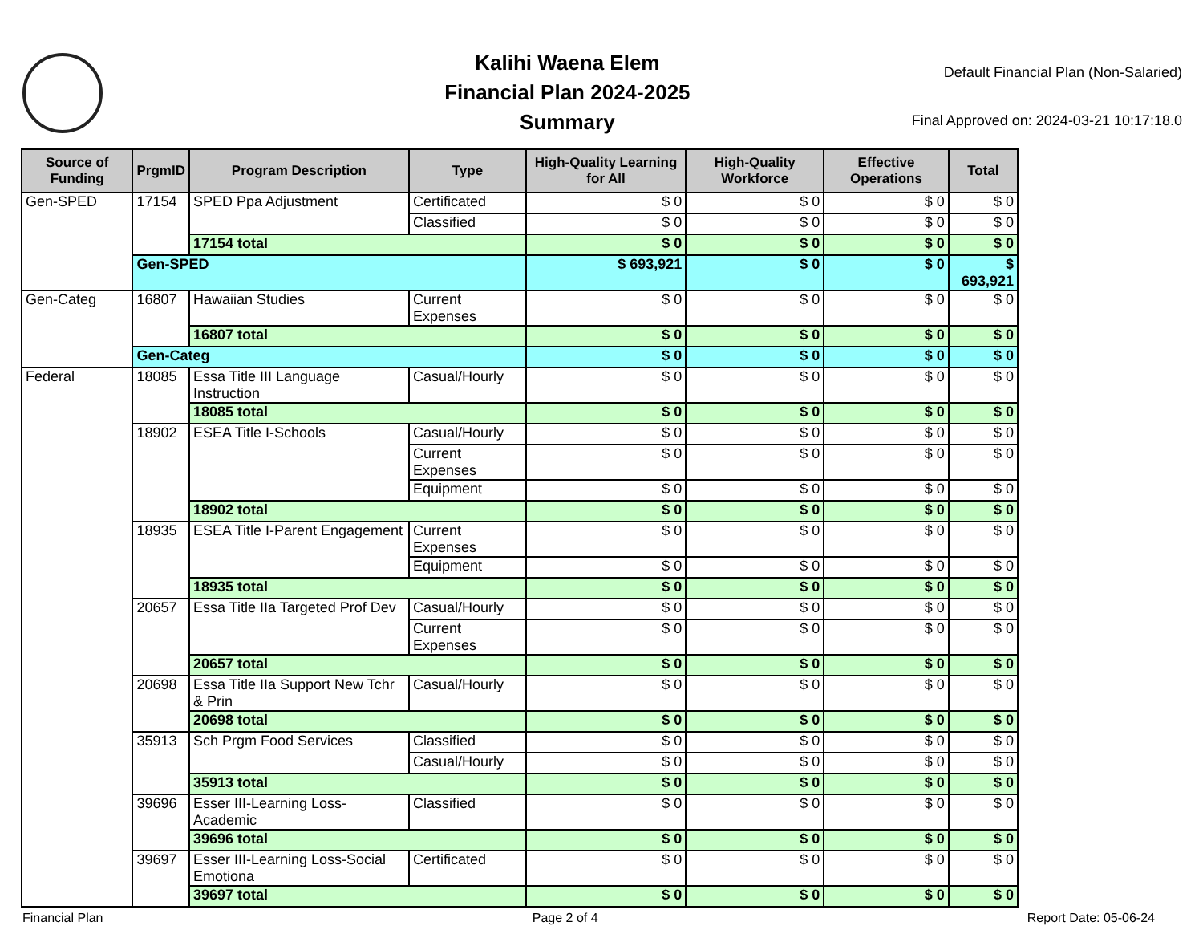Kalihi Waena Elem
Financial Plan 2024-2025
Summary
Default Financial Plan (Non-Salaried)
Final Approved on: 2024-03-21 10:17:18.0
| Source of Funding | PrgmID | Program Description | Type | High-Quality Learning for All | High-Quality Workforce | Effective Operations | Total |
| --- | --- | --- | --- | --- | --- | --- | --- |
| Gen-SPED | 17154 | SPED Ppa Adjustment | Certificated | $ 0 | $ 0 | $ 0 | $ 0 |
| | | | Classified | $ 0 | $ 0 | $ 0 | $ 0 |
| | | 17154 total | | $ 0 | $ 0 | $ 0 | $ 0 |
| | Gen-SPED | | | $ 693,921 | $ 0 | $ 0 | $ 693,921 |
| Gen-Categ | 16807 | Hawaiian Studies | Current Expenses | $ 0 | $ 0 | $ 0 | $ 0 |
| | | 16807 total | | $ 0 | $ 0 | $ 0 | $ 0 |
| | Gen-Categ | | | $ 0 | $ 0 | $ 0 | $ 0 |
| Federal | 18085 | Essa Title III Language Instruction | Casual/Hourly | $ 0 | $ 0 | $ 0 | $ 0 |
| | | 18085 total | | $ 0 | $ 0 | $ 0 | $ 0 |
| | 18902 | ESEA Title I-Schools | Casual/Hourly | $ 0 | $ 0 | $ 0 | $ 0 |
| | | | Current Expenses | $ 0 | $ 0 | $ 0 | $ 0 |
| | | | Equipment | $ 0 | $ 0 | $ 0 | $ 0 |
| | | 18902 total | | $ 0 | $ 0 | $ 0 | $ 0 |
| | 18935 | ESEA Title I-Parent Engagement | Current Expenses | $ 0 | $ 0 | $ 0 | $ 0 |
| | | | Equipment | $ 0 | $ 0 | $ 0 | $ 0 |
| | | 18935 total | | $ 0 | $ 0 | $ 0 | $ 0 |
| | 20657 | Essa Title IIa Targeted Prof Dev | Casual/Hourly | $ 0 | $ 0 | $ 0 | $ 0 |
| | | | Current Expenses | $ 0 | $ 0 | $ 0 | $ 0 |
| | | 20657 total | | $ 0 | $ 0 | $ 0 | $ 0 |
| | 20698 | Essa Title IIa Support New Tchr & Prin | Casual/Hourly | $ 0 | $ 0 | $ 0 | $ 0 |
| | | 20698 total | | $ 0 | $ 0 | $ 0 | $ 0 |
| | 35913 | Sch Prgm Food Services | Classified | $ 0 | $ 0 | $ 0 | $ 0 |
| | | | Casual/Hourly | $ 0 | $ 0 | $ 0 | $ 0 |
| | | 35913 total | | $ 0 | $ 0 | $ 0 | $ 0 |
| | 39696 | Esser III-Learning Loss-Academic | Classified | $ 0 | $ 0 | $ 0 | $ 0 |
| | | 39696 total | | $ 0 | $ 0 | $ 0 | $ 0 |
| | 39697 | Esser III-Learning Loss-Social Emotiona | Certificated | $ 0 | $ 0 | $ 0 | $ 0 |
| | | 39697 total | | $ 0 | $ 0 | $ 0 | $ 0 |
Financial Plan Page 2 of 4 Report Date: 05-06-24